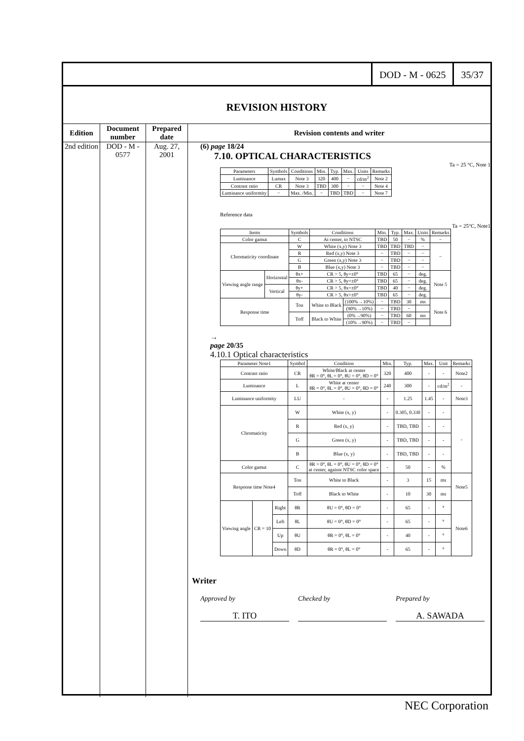DOD - M - 0625 35/37
REVISION HISTORY
Edition
2nd edition
Document number
DOD - M - 0577
Prepared date
Aug. 27, 2001
Revision contents and writer
(6) page 18/24
7.10. OPTICAL CHARACTERISTICS
Ta = 25 °C, Note 1
| Parameters | Symbols | Conditions | Min. | Typ. | Max. | Units | Remarks |
| --- | --- | --- | --- | --- | --- | --- | --- |
| Luminance | Lumax | Note 3 | 320 | 400 | − | cd/m<sup>2</sup> | Note 2 |
| Contrast ratio | CR | Note 3 | TBD | 300 | − | − | Note 4 |
| Luminance uniformity | − | Max. /Min. | − | TBD | TBD | − | Note 7 |
Reference data
Ta = 25°C, Note1
| Items | | Symbols | Conditions | | Min. | Typ. | Max. | Units | Remarks |
| --- | --- | --- | --- | --- | --- | --- | --- | --- | --- |
| Color gamut | | C | At center, to NTSC | | TBD | 50 | − | % | − |
| Chromaticity coordinate | | W | White (x,y) Note 3 | | TBD | TBD | TBD | − | − |
| | | R | Red (x,y) Note 3 | | − | TBD | − | − | |
| | | G | Green (x,y) Note 3 | | − | TBD | − | − | |
| | | B | Blue (x,y) Note 3 | | − | TBD | − | − | |
| Viewing angle range | Horizontal | θx+ | CR > 5, θy=±0° | | TBD | 65 | − | deg. | Note 5 |
| | | θx- | CR > 5, θy=±0° | | TBD | 65 | − | deg. | |
| | Vertical | θy+ | CR > 5, θx=±0° | | TBD | 40 | − | deg. | |
| | | θy- | CR > 5, θx=±0° | | TBD | 65 | − | deg. | |
| Response time | | Ton | White to Black | (100%→10%) | − | TBD | 30 | ms | Note 6 |
| | | | | (90%→10%) | − | TBD | − | | |
| | | Toff | Black to White | (0%→90%) | − | TBD | 60 | ms | |
| | | | | (10%→90%) | − | TBD | − | | |
→
page 20/35
4.10.1 Optical characteristics
| Parameter Note1 | | | Symbol | Condition | Min. | Typ. | Max. | Unit | Remarks |
| --- | --- | --- | --- | --- | --- | --- | --- | --- | --- |
| Contrast ratio | | | CR | White/Black at center θR = 0°, θL = 0°, θU = 0°, θD = 0° | 320 | 400 | - | - | Note2 |
| Luminance | | | L | White at center θR = 0°, θL = 0°, θU = 0°, θD = 0° | 240 | 300 | - | cd/m<sup>2</sup> | - |
| Luminance uniformity | | | LU | - | - | 1.25 | 1.45 | - | Note3 |
| Chromaticity | | | W | White (x, y) | - | 0.305, 0.330 | - | - | - |
| | | | R | Red (x, y) | - | TBD, TBD | - | - | |
| | | | G | Green (x, y) | - | TBD, TBD | - | - | |
| | | | B | Blue (x, y) | - | TBD, TBD | - | - | |
| Color gamut | | | C | θR = 0°, θL = 0°, θU = 0°, θD = 0° at center, against NTSC color space | - | 50 | - | % | |
| Response time Note4 | | | Ton | White to Black | - | 3 | 15 | ms | Note5 |
| | | | Toff | Black to White | - | 10 | 30 | ms | |
| Viewing angle | CR = 10 | Right | θR | θU = 0°, θD = 0° | - | 65 | - | ° | Note6 |
| | | Left | θL | θU = 0°, θD = 0° | - | 65 | - | ° | |
| | | Up | θU | θR = 0°, θL = 0° | - | 40 | - | ° | |
| | | Down | θD | θR = 0°, θL = 0° | - | 65 | - | ° | |
Writer
Approved by
T. ITO
Checked by Prepared by
A. SAWADA
NEC Corporation